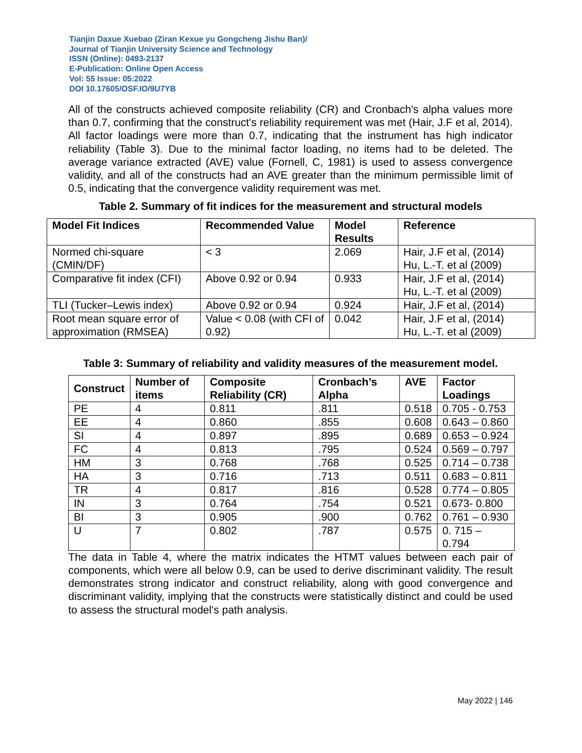Tianjin Daxue Xuebao (Ziran Kexue yu Gongcheng Jishu Ban)/
Journal of Tianjin University Science and Technology
ISSN (Online): 0493-2137
E-Publication: Online Open Access
Vol: 55 Issue: 05:2022
DOI 10.17605/OSF.IO/9U7YB
All of the constructs achieved composite reliability (CR) and Cronbach's alpha values more than 0.7, confirming that the construct's reliability requirement was met (Hair, J.F et al, 2014). All factor loadings were more than 0.7, indicating that the instrument has high indicator reliability (Table 3). Due to the minimal factor loading, no items had to be deleted. The average variance extracted (AVE) value (Fornell, C, 1981) is used to assess convergence validity, and all of the constructs had an AVE greater than the minimum permissible limit of 0.5, indicating that the convergence validity requirement was met.
Table 2. Summary of fit indices for the measurement and structural models
| Model Fit Indices | Recommended Value | Model Results | Reference |
| --- | --- | --- | --- |
| Normed chi-square (CMIN/DF) | < 3 | 2.069 | Hair, J.F et al, (2014) Hu, L.-T. et al (2009) |
| Comparative fit index (CFI) | Above 0.92 or 0.94 | 0.933 | Hair, J.F et al, (2014) Hu, L.-T. et al (2009) |
| TLI (Tucker–Lewis index) | Above 0.92 or 0.94 | 0.924 | Hair, J.F et al, (2014) |
| Root mean square error of approximation (RMSEA) | Value < 0.08 (with CFI of 0.92) | 0.042 | Hair, J.F et al, (2014) Hu, L.-T. et al (2009) |
Table 3: Summary of reliability and validity measures of the measurement model.
| Construct | Number of items | Composite Reliability (CR) | Cronbach’s Alpha | AVE | Factor Loadings |
| --- | --- | --- | --- | --- | --- |
| PE | 4 | 0.811 | .811 | 0.518 | 0.705 - 0.753 |
| EE | 4 | 0.860 | .855 | 0.608 | 0.643 – 0.860 |
| SI | 4 | 0.897 | .895 | 0.689 | 0.653 – 0.924 |
| FC | 4 | 0.813 | .795 | 0.524 | 0.569 – 0.797 |
| HM | 3 | 0.768 | .768 | 0.525 | 0.714 – 0.738 |
| HA | 3 | 0.716 | .713 | 0.511 | 0.683 – 0.811 |
| TR | 4 | 0.817 | .816 | 0.528 | 0.774 – 0.805 |
| IN | 3 | 0.764 | .754 | 0.521 | 0.673- 0.800 |
| BI | 3 | 0.905 | .900 | 0.762 | 0.761 – 0.930 |
| U | 7 | 0.802 | .787 | 0.575 | 0. 715 – 0.794 |
The data in Table 4, where the matrix indicates the HTMT values between each pair of components, which were all below 0.9, can be used to derive discriminant validity. The result demonstrates strong indicator and construct reliability, along with good convergence and discriminant validity, implying that the constructs were statistically distinct and could be used to assess the structural model's path analysis.
May 2022 | 146